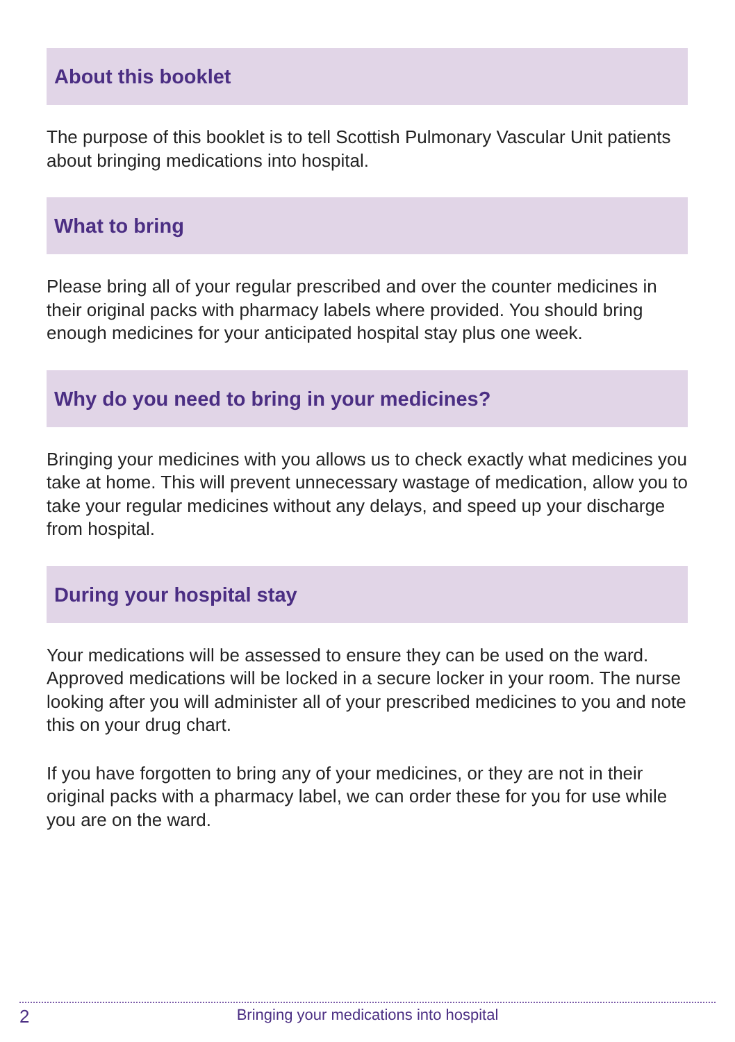About this booklet
The purpose of this booklet is to tell Scottish Pulmonary Vascular Unit patients about bringing medications into hospital.
What to bring
Please bring all of your regular prescribed and over the counter medicines in their original packs with pharmacy labels where provided. You should bring enough medicines for your anticipated hospital stay plus one week.
Why do you need to bring in your medicines?
Bringing your medicines with you allows us to check exactly what medicines you take at home. This will prevent unnecessary wastage of medication, allow you to take your regular medicines without any delays, and speed up your discharge from hospital.
During your hospital stay
Your medications will be assessed to ensure they can be used on the ward. Approved medications will be locked in a secure locker in your room. The nurse looking after you will administer all of your prescribed medicines to you and note this on your drug chart.
If you have forgotten to bring any of your medicines, or they are not in their original packs with a pharmacy label, we can order these for you for use while you are on the ward.
2
Bringing your medications into hospital